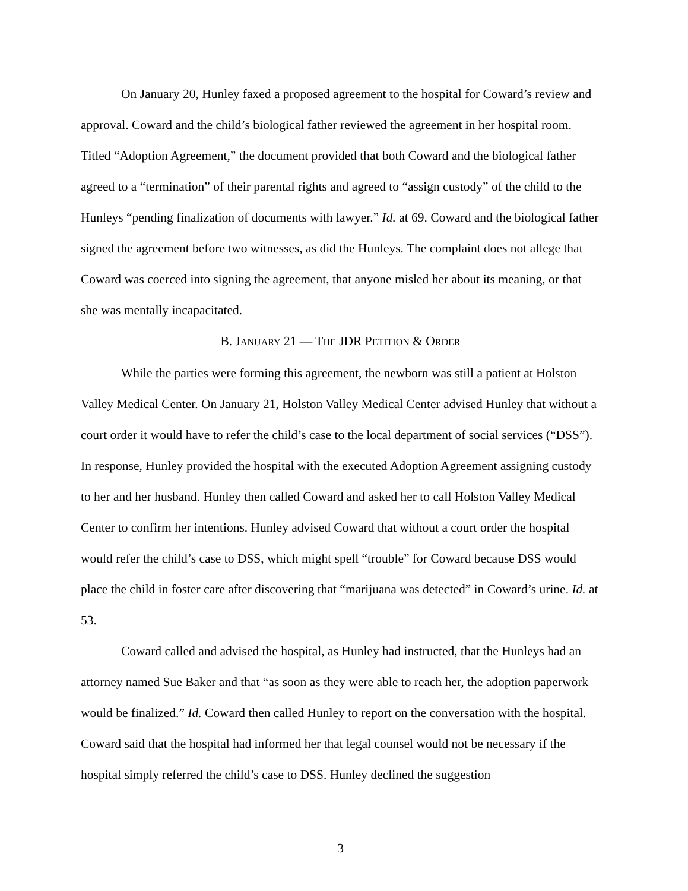On January 20, Hunley faxed a proposed agreement to the hospital for Coward’s review and approval. Coward and the child’s biological father reviewed the agreement in her hospital room. Titled “Adoption Agreement,” the document provided that both Coward and the biological father agreed to a “termination” of their parental rights and agreed to “assign custody” of the child to the Hunleys “pending finalization of documents with lawyer.” Id. at 69. Coward and the biological father signed the agreement before two witnesses, as did the Hunleys. The complaint does not allege that Coward was coerced into signing the agreement, that anyone misled her about its meaning, or that she was mentally incapacitated.
B. JANUARY 21 — THE JDR PETITION & ORDER
While the parties were forming this agreement, the newborn was still a patient at Holston Valley Medical Center. On January 21, Holston Valley Medical Center advised Hunley that without a court order it would have to refer the child’s case to the local department of social services (“DSS”). In response, Hunley provided the hospital with the executed Adoption Agreement assigning custody to her and her husband. Hunley then called Coward and asked her to call Holston Valley Medical Center to confirm her intentions. Hunley advised Coward that without a court order the hospital would refer the child’s case to DSS, which might spell “trouble” for Coward because DSS would place the child in foster care after discovering that “marijuana was detected” in Coward’s urine. Id. at 53.
Coward called and advised the hospital, as Hunley had instructed, that the Hunleys had an attorney named Sue Baker and that “as soon as they were able to reach her, the adoption paperwork would be finalized.” Id. Coward then called Hunley to report on the conversation with the hospital. Coward said that the hospital had informed her that legal counsel would not be necessary if the hospital simply referred the child’s case to DSS. Hunley declined the suggestion
3